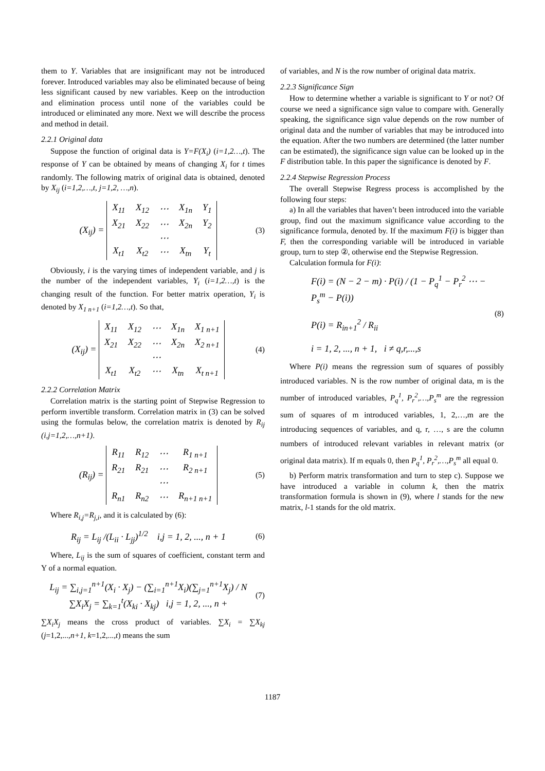them to Y. Variables that are insignificant may not be introduced forever. Introduced variables may also be eliminated because of being less significant caused by new variables. Keep on the introduction and elimination process until none of the variables could be introduced or eliminated any more. Next we will describe the process and method in detail.
2.2.1 Original data
Suppose the function of original data is Y=F(X<sub>i</sub>) (i=1,2…,t). The response of Y can be obtained by means of changing X<sub>i</sub> for t times randomly. The following matrix of original data is obtained, denoted by X<sub>ij</sub> (i=1,2,…,t, j=1,2, …,n).
(X<sub>ij</sub>) =
| X<sub>11</sub> | X<sub>12</sub> | ⋯ | X<sub>1n</sub> | Y<sub>1</sub> |
| X<sub>21</sub> | X<sub>22</sub> | ⋯ | X<sub>2n</sub> | Y<sub>2</sub> |
| | | ⋯ | | |
| X<sub>t1</sub> | X<sub>t2</sub> | ⋯ | X<sub>tn</sub> | Y<sub>t</sub> |
(3)
Obviously, i is the varying times of independent variable, and j is the number of the independent variables, Y<sub>i</sub> (i=1,2…,t) is the changing result of the function. For better matrix operation, Y<sub>i</sub> is denoted by X<sub>1 n+1</sub> (i=1,2…,t). So that,
(X<sub>ij</sub>) =
| X<sub>11</sub> | X<sub>12</sub> | ⋯ | X<sub>1n</sub> | X<sub>1 n+1</sub> |
| X<sub>21</sub> | X<sub>22</sub> | ⋯ | X<sub>2n</sub> | X<sub>2 n+1</sub> |
| | | ⋯ | | |
| X<sub>t1</sub> | X<sub>t2</sub> | ⋯ | X<sub>tn</sub> | X<sub>t n+1</sub> |
(4)
2.2.2 Correlation Matrix
Correlation matrix is the starting point of Stepwise Regression to perform invertible transform. Correlation matrix in (3) can be solved using the formulas below, the correlation matrix is denoted by R<sub>ij</sub> (i,j=1,2,…,n+1).
(R<sub>ij</sub>) =
| R<sub>11</sub> | R<sub>12</sub> | ⋯ | R<sub>1 n+1</sub> |
| R<sub>21</sub> | R<sub>21</sub> | ⋯ | R<sub>2 n+1</sub> |
| | | ⋯ | |
| R<sub>n1</sub> | R<sub>n2</sub> | ⋯ | R<sub>n+1 n+1</sub> |
(5)
Where R<sub>i,j</sub>=R<sub>j,i</sub>, and it is calculated by (6):
R<sub>ij</sub> = L<sub>ij</sub> /(L<sub>ii</sub> · L<sub>jj</sub>)<sup>1/2</sup> i,j = 1, 2, ..., n + 1 (6)
Where, L<sub>ij</sub> is the sum of squares of coefficient, constant term and Y of a normal equation.
L<sub>ij</sub> = ∑<sub>i,j=1</sub><sup>n+1</sup>(X<sub>i</sub> · X<sub>j</sub>) − (∑<sub>i=1</sub><sup>n+1</sup>X<sub>i</sub>)(∑<sub>j=1</sub><sup>n+1</sup>X<sub>j</sub>) / N
∑X<sub>i</sub>X<sub>j</sub> = ∑<sub>k=1</sub><sup>t</sup>(X<sub>ki</sub> · X<sub>kj</sub>) i,j = 1, 2, ..., n + (7)
∑X<sub>i</sub>X<sub>j</sub> means the cross product of variables. ∑X<sub>i</sub> = ∑X<sub>kj</sub> (j=1,2,...,n+1, k=1,2,...,t) means the sum
of variables, and N is the row number of original data matrix.
2.2.3 Significance Sign
How to determine whether a variable is significant to Y or not? Of course we need a significance sign value to compare with. Generally speaking, the significance sign value depends on the row number of original data and the number of variables that may be introduced into the equation. After the two numbers are determined (the latter number can be estimated), the significance sign value can be looked up in the F distribution table. In this paper the significance is denoted by F.
2.2.4 Stepwise Regression Process
The overall Stepwise Regress process is accomplished by the following four steps:
a) In all the variables that haven’t been introduced into the variable group, find out the maximum significance value according to the significance formula, denoted by. If the maximum F(i) is bigger than F, then the corresponding variable will be introduced in variable group, turn to step ②, otherwise end the Stepwise Regression.
Calculation formula for F(i):
F(i) = (N − 2 − m) · P(i) / (1 − P<sub>q</sub><sup>1</sup> − P<sub>r</sub><sup>2</sup> ⋯ − P<sub>s</sub><sup>m</sup> − P(i))
P(i) = R<sub>in+1</sub><sup>2</sup> / R<sub>ii</sub>
i = 1, 2, ..., n + 1, i ≠ q,r,...,s (8)
Where P(i) means the regression sum of squares of possibly introduced variables. N is the row number of original data, m is the number of introduced variables, P<sub>q</sub><sup>1</sup>, P<sub>r</sub><sup>2</sup>,…,P<sub>s</sub><sup>m</sup> are the regression sum of squares of m introduced variables, 1, 2,…,m are the introducing sequences of variables, and q, r, …, s are the column numbers of introduced relevant variables in relevant matrix (or original data matrix). If m equals 0, then P<sub>q</sub><sup>1</sup>, P<sub>r</sub><sup>2</sup>,…,P<sub>s</sub><sup>m</sup> all equal 0.
b) Perform matrix transformation and turn to step c). Suppose we have introduced a variable in column k, then the matrix transformation formula is shown in (9), where l stands for the new matrix, l-1 stands for the old matrix.
1187